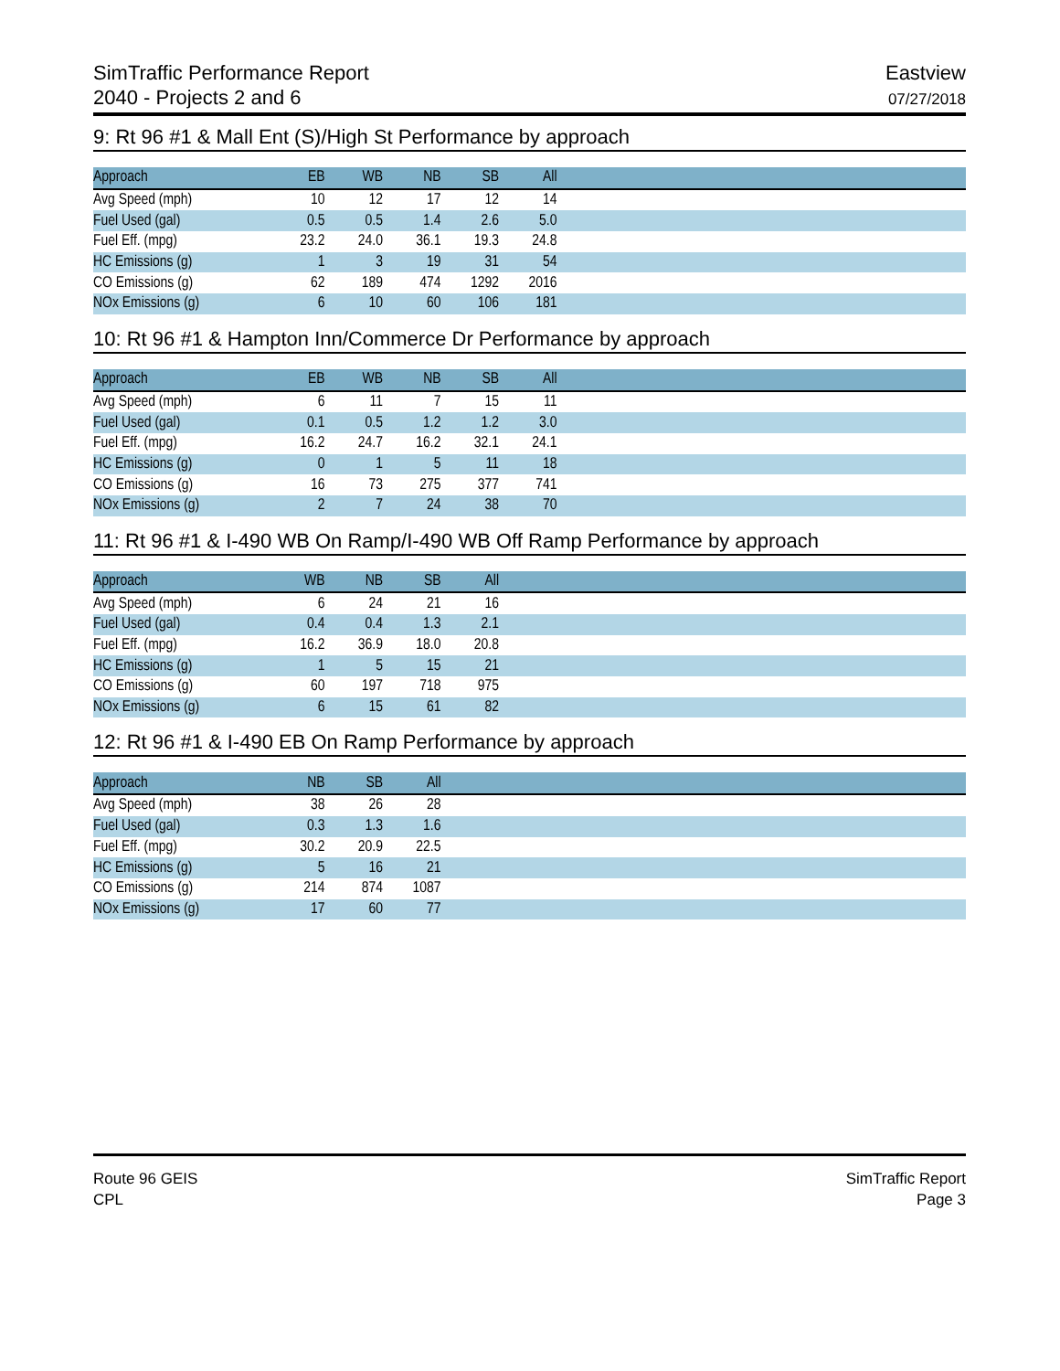SimTraffic Performance Report
2040 - Projects 2 and 6
Eastview
07/27/2018
9: Rt 96 #1 & Mall Ent (S)/High St Performance by approach
| Approach | EB | WB | NB | SB | All | |
| --- | --- | --- | --- | --- | --- | --- |
| Avg Speed (mph) | 10 | 12 | 17 | 12 | 14 | |
| Fuel Used (gal) | 0.5 | 0.5 | 1.4 | 2.6 | 5.0 | |
| Fuel Eff. (mpg) | 23.2 | 24.0 | 36.1 | 19.3 | 24.8 | |
| HC Emissions (g) | 1 | 3 | 19 | 31 | 54 | |
| CO Emissions (g) | 62 | 189 | 474 | 1292 | 2016 | |
| NOx Emissions (g) | 6 | 10 | 60 | 106 | 181 | |
10: Rt 96 #1 & Hampton Inn/Commerce Dr Performance by approach
| Approach | EB | WB | NB | SB | All | |
| --- | --- | --- | --- | --- | --- | --- |
| Avg Speed (mph) | 6 | 11 | 7 | 15 | 11 | |
| Fuel Used (gal) | 0.1 | 0.5 | 1.2 | 1.2 | 3.0 | |
| Fuel Eff. (mpg) | 16.2 | 24.7 | 16.2 | 32.1 | 24.1 | |
| HC Emissions (g) | 0 | 1 | 5 | 11 | 18 | |
| CO Emissions (g) | 16 | 73 | 275 | 377 | 741 | |
| NOx Emissions (g) | 2 | 7 | 24 | 38 | 70 | |
11: Rt 96 #1 & I-490 WB On Ramp/I-490 WB Off Ramp Performance by approach
| Approach | WB | NB | SB | All | |
| --- | --- | --- | --- | --- | --- |
| Avg Speed (mph) | 6 | 24 | 21 | 16 | |
| Fuel Used (gal) | 0.4 | 0.4 | 1.3 | 2.1 | |
| Fuel Eff. (mpg) | 16.2 | 36.9 | 18.0 | 20.8 | |
| HC Emissions (g) | 1 | 5 | 15 | 21 | |
| CO Emissions (g) | 60 | 197 | 718 | 975 | |
| NOx Emissions (g) | 6 | 15 | 61 | 82 | |
12: Rt 96 #1 & I-490 EB On Ramp Performance by approach
| Approach | NB | SB | All | |
| --- | --- | --- | --- | --- |
| Avg Speed (mph) | 38 | 26 | 28 | |
| Fuel Used (gal) | 0.3 | 1.3 | 1.6 | |
| Fuel Eff. (mpg) | 30.2 | 20.9 | 22.5 | |
| HC Emissions (g) | 5 | 16 | 21 | |
| CO Emissions (g) | 214 | 874 | 1087 | |
| NOx Emissions (g) | 17 | 60 | 77 | |
Route 96 GEIS
CPL
SimTraffic Report
Page 3